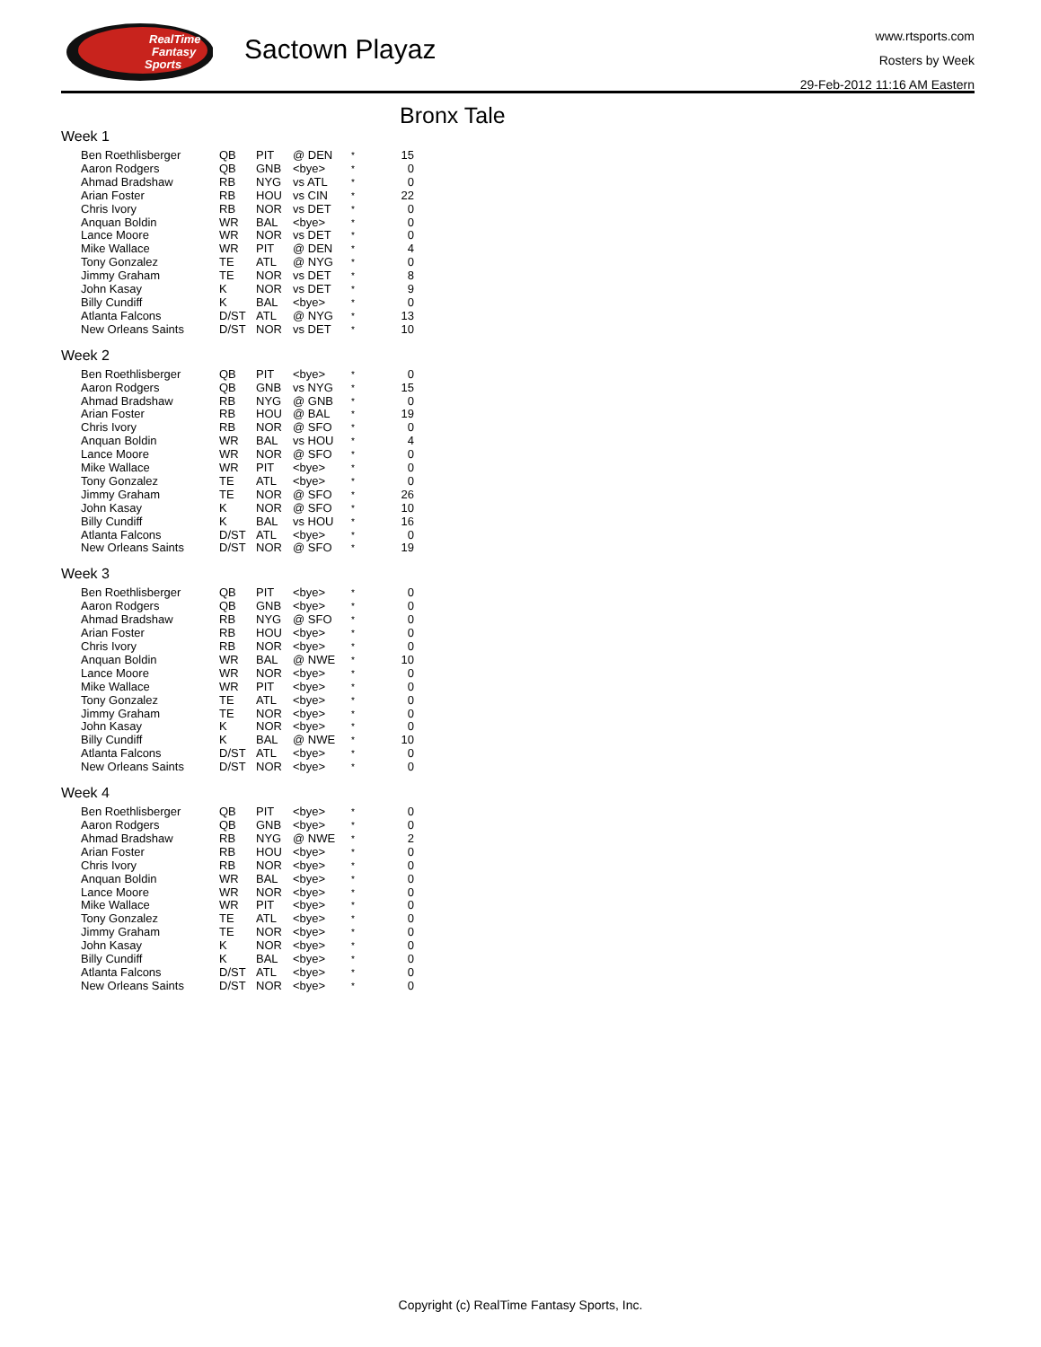RealTime
Fantasy
Sports
Sactown Playaz
www.rtsports.com
Rosters by Week
29-Feb-2012 11:16 AM Eastern
Bronx Tale
Week 1
| Ben Roethlisberger | QB | PIT | @ DEN | * | 15 |
| Aaron Rodgers | QB | GNB | <bye> | * | 0 |
| Ahmad Bradshaw | RB | NYG | vs ATL | * | 0 |
| Arian Foster | RB | HOU | vs CIN | * | 22 |
| Chris Ivory | RB | NOR | vs DET | * | 0 |
| Anquan Boldin | WR | BAL | <bye> | * | 0 |
| Lance Moore | WR | NOR | vs DET | * | 0 |
| Mike Wallace | WR | PIT | @ DEN | * | 4 |
| Tony Gonzalez | TE | ATL | @ NYG | * | 0 |
| Jimmy Graham | TE | NOR | vs DET | * | 8 |
| John Kasay | K | NOR | vs DET | * | 9 |
| Billy Cundiff | K | BAL | <bye> | * | 0 |
| Atlanta Falcons | D/ST | ATL | @ NYG | * | 13 |
| New Orleans Saints | D/ST | NOR | vs DET | * | 10 |
Week 2
| Ben Roethlisberger | QB | PIT | <bye> | * | 0 |
| Aaron Rodgers | QB | GNB | vs NYG | * | 15 |
| Ahmad Bradshaw | RB | NYG | @ GNB | * | 0 |
| Arian Foster | RB | HOU | @ BAL | * | 19 |
| Chris Ivory | RB | NOR | @ SFO | * | 0 |
| Anquan Boldin | WR | BAL | vs HOU | * | 4 |
| Lance Moore | WR | NOR | @ SFO | * | 0 |
| Mike Wallace | WR | PIT | <bye> | * | 0 |
| Tony Gonzalez | TE | ATL | <bye> | * | 0 |
| Jimmy Graham | TE | NOR | @ SFO | * | 26 |
| John Kasay | K | NOR | @ SFO | * | 10 |
| Billy Cundiff | K | BAL | vs HOU | * | 16 |
| Atlanta Falcons | D/ST | ATL | <bye> | * | 0 |
| New Orleans Saints | D/ST | NOR | @ SFO | * | 19 |
Week 3
| Ben Roethlisberger | QB | PIT | <bye> | * | 0 |
| Aaron Rodgers | QB | GNB | <bye> | * | 0 |
| Ahmad Bradshaw | RB | NYG | @ SFO | * | 0 |
| Arian Foster | RB | HOU | <bye> | * | 0 |
| Chris Ivory | RB | NOR | <bye> | * | 0 |
| Anquan Boldin | WR | BAL | @ NWE | * | 10 |
| Lance Moore | WR | NOR | <bye> | * | 0 |
| Mike Wallace | WR | PIT | <bye> | * | 0 |
| Tony Gonzalez | TE | ATL | <bye> | * | 0 |
| Jimmy Graham | TE | NOR | <bye> | * | 0 |
| John Kasay | K | NOR | <bye> | * | 0 |
| Billy Cundiff | K | BAL | @ NWE | * | 10 |
| Atlanta Falcons | D/ST | ATL | <bye> | * | 0 |
| New Orleans Saints | D/ST | NOR | <bye> | * | 0 |
Week 4
| Ben Roethlisberger | QB | PIT | <bye> | * | 0 |
| Aaron Rodgers | QB | GNB | <bye> | * | 0 |
| Ahmad Bradshaw | RB | NYG | @ NWE | * | 2 |
| Arian Foster | RB | HOU | <bye> | * | 0 |
| Chris Ivory | RB | NOR | <bye> | * | 0 |
| Anquan Boldin | WR | BAL | <bye> | * | 0 |
| Lance Moore | WR | NOR | <bye> | * | 0 |
| Mike Wallace | WR | PIT | <bye> | * | 0 |
| Tony Gonzalez | TE | ATL | <bye> | * | 0 |
| Jimmy Graham | TE | NOR | <bye> | * | 0 |
| John Kasay | K | NOR | <bye> | * | 0 |
| Billy Cundiff | K | BAL | <bye> | * | 0 |
| Atlanta Falcons | D/ST | ATL | <bye> | * | 0 |
| New Orleans Saints | D/ST | NOR | <bye> | * | 0 |
Copyright (c) RealTime Fantasy Sports, Inc.